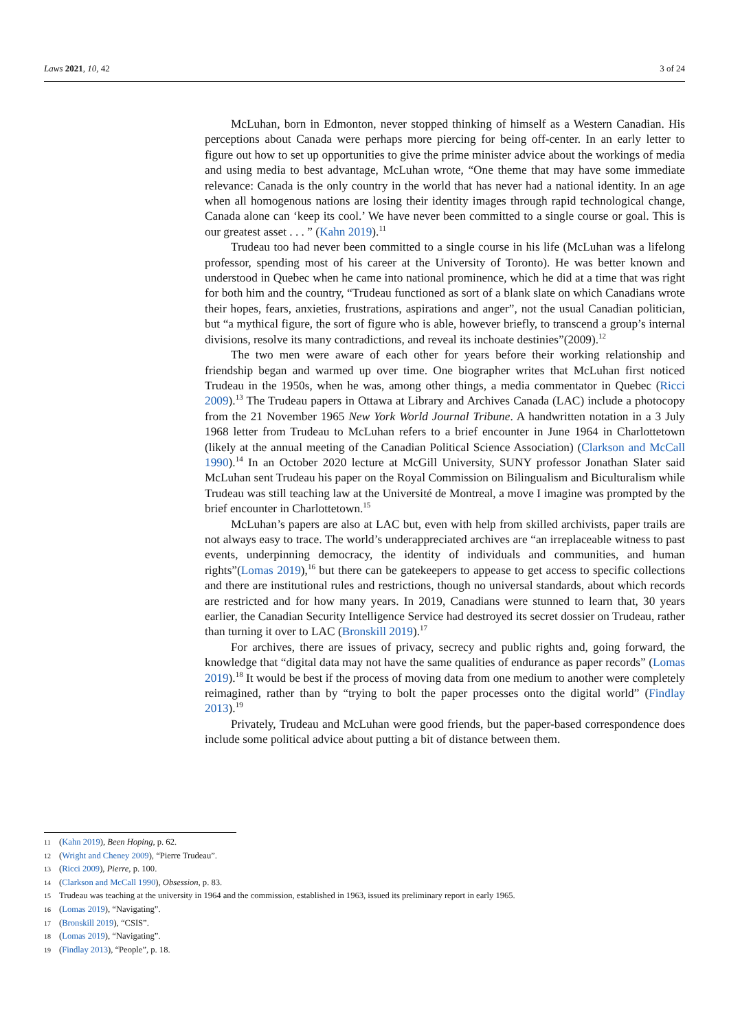Laws 2021, 10, 42 3 of 24
McLuhan, born in Edmonton, never stopped thinking of himself as a Western Canadian. His perceptions about Canada were perhaps more piercing for being off-center. In an early letter to figure out how to set up opportunities to give the prime minister advice about the workings of media and using media to best advantage, McLuhan wrote, “One theme that may have some immediate relevance: Canada is the only country in the world that has never had a national identity. In an age when all homogenous nations are losing their identity images through rapid technological change, Canada alone can ‘keep its cool.’ We have never been committed to a single course or goal. This is our greatest asset . . . ” (Kahn 2019).<sup>11</sup>
Trudeau too had never been committed to a single course in his life (McLuhan was a lifelong professor, spending most of his career at the University of Toronto). He was better known and understood in Quebec when he came into national prominence, which he did at a time that was right for both him and the country, “Trudeau functioned as sort of a blank slate on which Canadians wrote their hopes, fears, anxieties, frustrations, aspirations and anger”, not the usual Canadian politician, but “a mythical figure, the sort of figure who is able, however briefly, to transcend a group’s internal divisions, resolve its many contradictions, and reveal its inchoate destinies”(2009).<sup>12</sup>
The two men were aware of each other for years before their working relationship and friendship began and warmed up over time. One biographer writes that McLuhan first noticed Trudeau in the 1950s, when he was, among other things, a media commentator in Quebec (Ricci 2009).<sup>13</sup> The Trudeau papers in Ottawa at Library and Archives Canada (LAC) include a photocopy from the 21 November 1965 New York World Journal Tribune. A handwritten notation in a 3 July 1968 letter from Trudeau to McLuhan refers to a brief encounter in June 1964 in Charlottetown (likely at the annual meeting of the Canadian Political Science Association) (Clarkson and McCall 1990).<sup>14</sup> In an October 2020 lecture at McGill University, SUNY professor Jonathan Slater said McLuhan sent Trudeau his paper on the Royal Commission on Bilingualism and Biculturalism while Trudeau was still teaching law at the Université de Montreal, a move I imagine was prompted by the brief encounter in Charlottetown.<sup>15</sup>
McLuhan’s papers are also at LAC but, even with help from skilled archivists, paper trails are not always easy to trace. The world’s underappreciated archives are “an irreplaceable witness to past events, underpinning democracy, the identity of individuals and communities, and human rights”(Lomas 2019),<sup>16</sup> but there can be gatekeepers to appease to get access to specific collections and there are institutional rules and restrictions, though no universal standards, about which records are restricted and for how many years. In 2019, Canadians were stunned to learn that, 30 years earlier, the Canadian Security Intelligence Service had destroyed its secret dossier on Trudeau, rather than turning it over to LAC (Bronskill 2019).<sup>17</sup>
For archives, there are issues of privacy, secrecy and public rights and, going forward, the knowledge that “digital data may not have the same qualities of endurance as paper records” (Lomas 2019).<sup>18</sup> It would be best if the process of moving data from one medium to another were completely reimagined, rather than by “trying to bolt the paper processes onto the digital world” (Findlay 2013).<sup>19</sup>
Privately, Trudeau and McLuhan were good friends, but the paper-based correspondence does include some political advice about putting a bit of distance between them.
11 (Kahn 2019), Been Hoping, p. 62.
12 (Wright and Cheney 2009), “Pierre Trudeau”.
13 (Ricci 2009), Pierre, p. 100.
14 (Clarkson and McCall 1990), Obsession, p. 83.
15 Trudeau was teaching at the university in 1964 and the commission, established in 1963, issued its preliminary report in early 1965.
16 (Lomas 2019), “Navigating”.
17 (Bronskill 2019), “CSIS”.
18 (Lomas 2019), “Navigating”.
19 (Findlay 2013), “People”, p. 18.